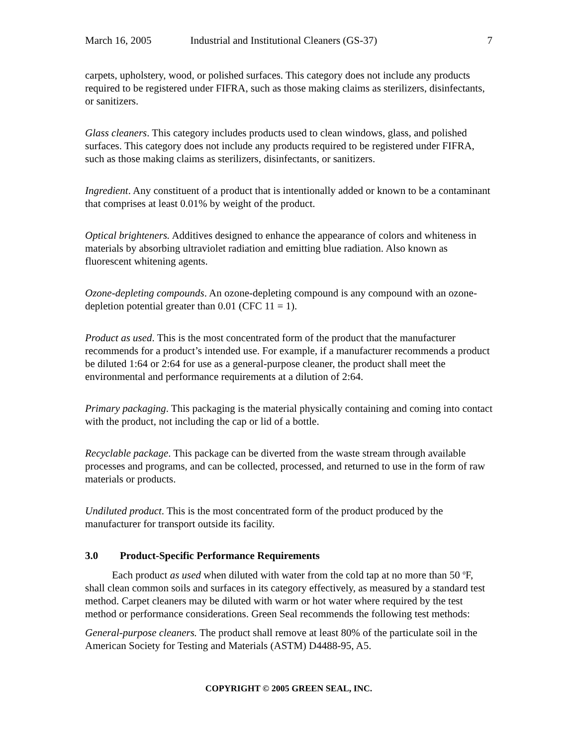March 16, 2005 Industrial and Institutional Cleaners (GS-37) 7
carpets, upholstery, wood, or polished surfaces. This category does not include any products required to be registered under FIFRA, such as those making claims as sterilizers, disinfectants, or sanitizers.
Glass cleaners. This category includes products used to clean windows, glass, and polished surfaces. This category does not include any products required to be registered under FIFRA, such as those making claims as sterilizers, disinfectants, or sanitizers.
Ingredient. Any constituent of a product that is intentionally added or known to be a contaminant that comprises at least 0.01% by weight of the product.
Optical brighteners. Additives designed to enhance the appearance of colors and whiteness in materials by absorbing ultraviolet radiation and emitting blue radiation. Also known as fluorescent whitening agents.
Ozone-depleting compounds. An ozone-depleting compound is any compound with an ozone-depletion potential greater than 0.01 (CFC 11 = 1).
Product as used. This is the most concentrated form of the product that the manufacturer recommends for a product’s intended use. For example, if a manufacturer recommends a product be diluted 1:64 or 2:64 for use as a general-purpose cleaner, the product shall meet the environmental and performance requirements at a dilution of 2:64.
Primary packaging. This packaging is the material physically containing and coming into contact with the product, not including the cap or lid of a bottle.
Recyclable package. This package can be diverted from the waste stream through available processes and programs, and can be collected, processed, and returned to use in the form of raw materials or products.
Undiluted product. This is the most concentrated form of the product produced by the manufacturer for transport outside its facility.
3.0 Product-Specific Performance Requirements
Each product as used when diluted with water from the cold tap at no more than 50 <sup>o</sup>F, shall clean common soils and surfaces in its category effectively, as measured by a standard test method. Carpet cleaners may be diluted with warm or hot water where required by the test method or performance considerations. Green Seal recommends the following test methods:
General-purpose cleaners. The product shall remove at least 80% of the particulate soil in the American Society for Testing and Materials (ASTM) D4488-95, A5.
COPYRIGHT © 2005 GREEN SEAL, INC.